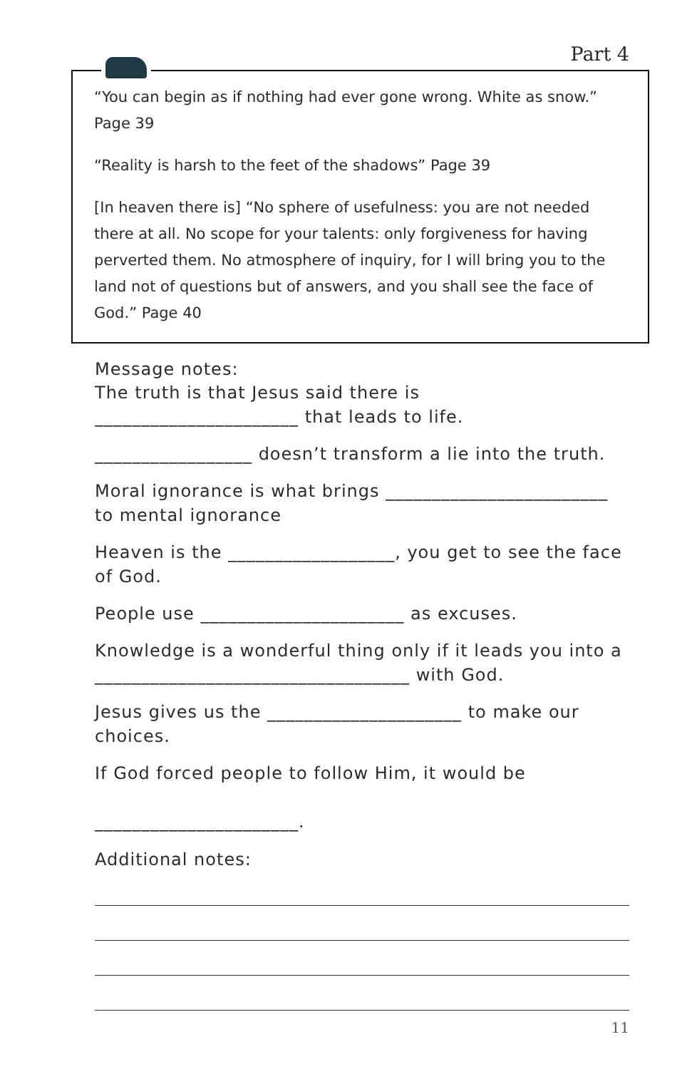Part 4
“You can begin as if nothing had ever gone wrong. White as snow.” Page 39
“Reality is harsh to the feet of the shadows” Page 39
[In heaven there is] “No sphere of usefulness: you are not needed there at all. No scope for your talents: only forgiveness for having perverted them. No atmosphere of inquiry, for I will bring you to the land not of questions but of answers, and you shall see the face of God.” Page 40
Message notes:
The truth is that Jesus said there is ______________________ that leads to life.
_________________ doesn’t transform a lie into the truth.
Moral ignorance is what brings ________________________ to mental ignorance
Heaven is the __________________, you get to see the face of God.
People use ______________________ as excuses.
Knowledge is a wonderful thing only if it leads you into a __________________________________ with God.
Jesus gives us the _____________________ to make our choices.
If God forced people to follow Him, it would be
______________________.
Additional notes:
11